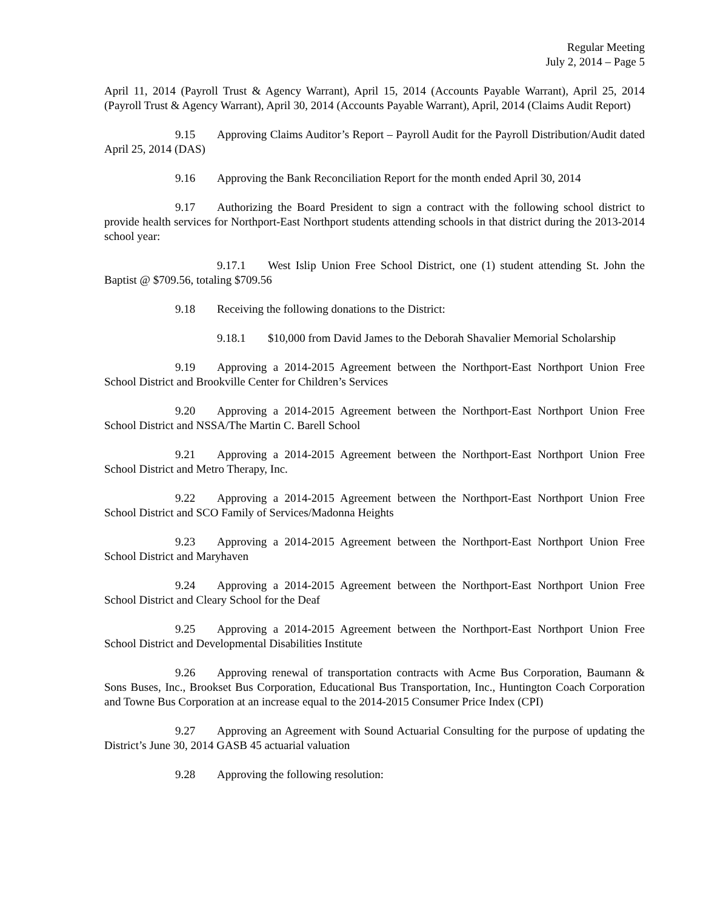Regular Meeting
July 2, 2014 – Page 5
April 11, 2014 (Payroll Trust & Agency Warrant), April 15, 2014 (Accounts Payable Warrant), April 25, 2014 (Payroll Trust & Agency Warrant), April 30, 2014 (Accounts Payable Warrant), April, 2014 (Claims Audit Report)
9.15 Approving Claims Auditor’s Report – Payroll Audit for the Payroll Distribution/Audit dated April 25, 2014 (DAS)
9.16 Approving the Bank Reconciliation Report for the month ended April 30, 2014
9.17 Authorizing the Board President to sign a contract with the following school district to provide health services for Northport-East Northport students attending schools in that district during the 2013-2014 school year:
9.17.1 West Islip Union Free School District, one (1) student attending St. John the Baptist @ $709.56, totaling $709.56
9.18 Receiving the following donations to the District:
9.18.1 $10,000 from David James to the Deborah Shavalier Memorial Scholarship
9.19 Approving a 2014-2015 Agreement between the Northport-East Northport Union Free School District and Brookville Center for Children’s Services
9.20 Approving a 2014-2015 Agreement between the Northport-East Northport Union Free School District and NSSA/The Martin C. Barell School
9.21 Approving a 2014-2015 Agreement between the Northport-East Northport Union Free School District and Metro Therapy, Inc.
9.22 Approving a 2014-2015 Agreement between the Northport-East Northport Union Free School District and SCO Family of Services/Madonna Heights
9.23 Approving a 2014-2015 Agreement between the Northport-East Northport Union Free School District and Maryhaven
9.24 Approving a 2014-2015 Agreement between the Northport-East Northport Union Free School District and Cleary School for the Deaf
9.25 Approving a 2014-2015 Agreement between the Northport-East Northport Union Free School District and Developmental Disabilities Institute
9.26 Approving renewal of transportation contracts with Acme Bus Corporation, Baumann & Sons Buses, Inc., Brookset Bus Corporation, Educational Bus Transportation, Inc., Huntington Coach Corporation and Towne Bus Corporation at an increase equal to the 2014-2015 Consumer Price Index (CPI)
9.27 Approving an Agreement with Sound Actuarial Consulting for the purpose of updating the District’s June 30, 2014 GASB 45 actuarial valuation
9.28 Approving the following resolution: